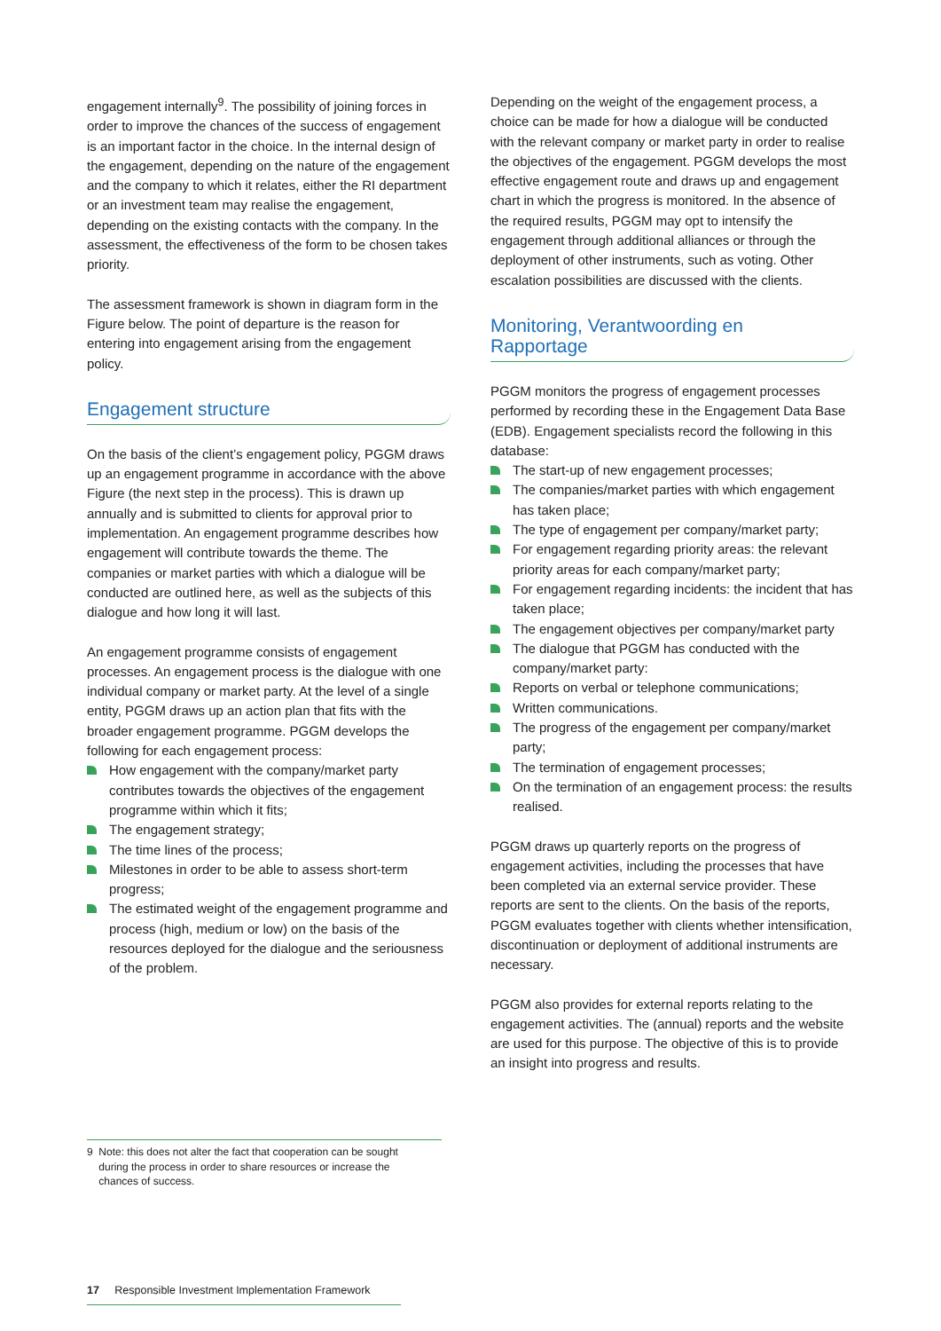engagement internally<sup>9</sup>. The possibility of joining forces in order to improve the chances of the success of engagement is an important factor in the choice. In the internal design of the engagement, depending on the nature of the engagement and the company to which it relates, either the RI department or an investment team may realise the engagement, depending on the existing contacts with the company. In the assessment, the effectiveness of the form to be chosen takes priority.
The assessment framework is shown in diagram form in the Figure below. The point of departure is the reason for entering into engagement arising from the engagement policy.
Engagement structure
On the basis of the client’s engagement policy, PGGM draws up an engagement programme in accordance with the above Figure (the next step in the process). This is drawn up annually and is submitted to clients for approval prior to implementation. An engagement programme describes how engagement will contribute towards the theme. The companies or market parties with which a dialogue will be conducted are outlined here, as well as the subjects of this dialogue and how long it will last.
An engagement programme consists of engagement processes. An engagement process is the dialogue with one individual company or market party. At the level of a single entity, PGGM draws up an action plan that fits with the broader engagement programme. PGGM develops the following for each engagement process:
How engagement with the company/market party contributes towards the objectives of the engagement programme within which it fits;
The engagement strategy;
The time lines of the process;
Milestones in order to be able to assess short-term progress;
The estimated weight of the engagement programme and process (high, medium or low) on the basis of the resources deployed for the dialogue and the seriousness of the problem.
Depending on the weight of the engagement process, a choice can be made for how a dialogue will be conducted with the relevant company or market party in order to realise the objectives of the engagement. PGGM develops the most effective engagement route and draws up and engagement chart in which the progress is monitored. In the absence of the required results, PGGM may opt to intensify the engagement through additional alliances or through the deployment of other instruments, such as voting. Other escalation possibilities are discussed with the clients.
Monitoring, Verantwoording en
Rapportage
PGGM monitors the progress of engagement processes performed by recording these in the Engagement Data Base (EDB). Engagement specialists record the following in this database:
The start-up of new engagement processes;
The companies/market parties with which engagement has taken place;
The type of engagement per company/market party;
For engagement regarding priority areas: the relevant priority areas for each company/market party;
For engagement regarding incidents: the incident that has taken place;
The engagement objectives per company/market party
The dialogue that PGGM has conducted with the company/market party:
Reports on verbal or telephone communications;
Written communications.
The progress of the engagement per company/market party;
The termination of engagement processes;
On the termination of an engagement process: the results realised.
PGGM draws up quarterly reports on the progress of engagement activities, including the processes that have been completed via an external service provider. These reports are sent to the clients. On the basis of the reports, PGGM evaluates together with clients whether intensification, discontinuation or deployment of additional instruments are necessary.
PGGM also provides for external reports relating to the engagement activities. The (annual) reports and the website are used for this purpose. The objective of this is to provide an insight into progress and results.
9 Note: this does not alter the fact that cooperation can be sought
during the process in order to share resources or increase the
chances of success.
17 Responsible Investment Implementation Framework